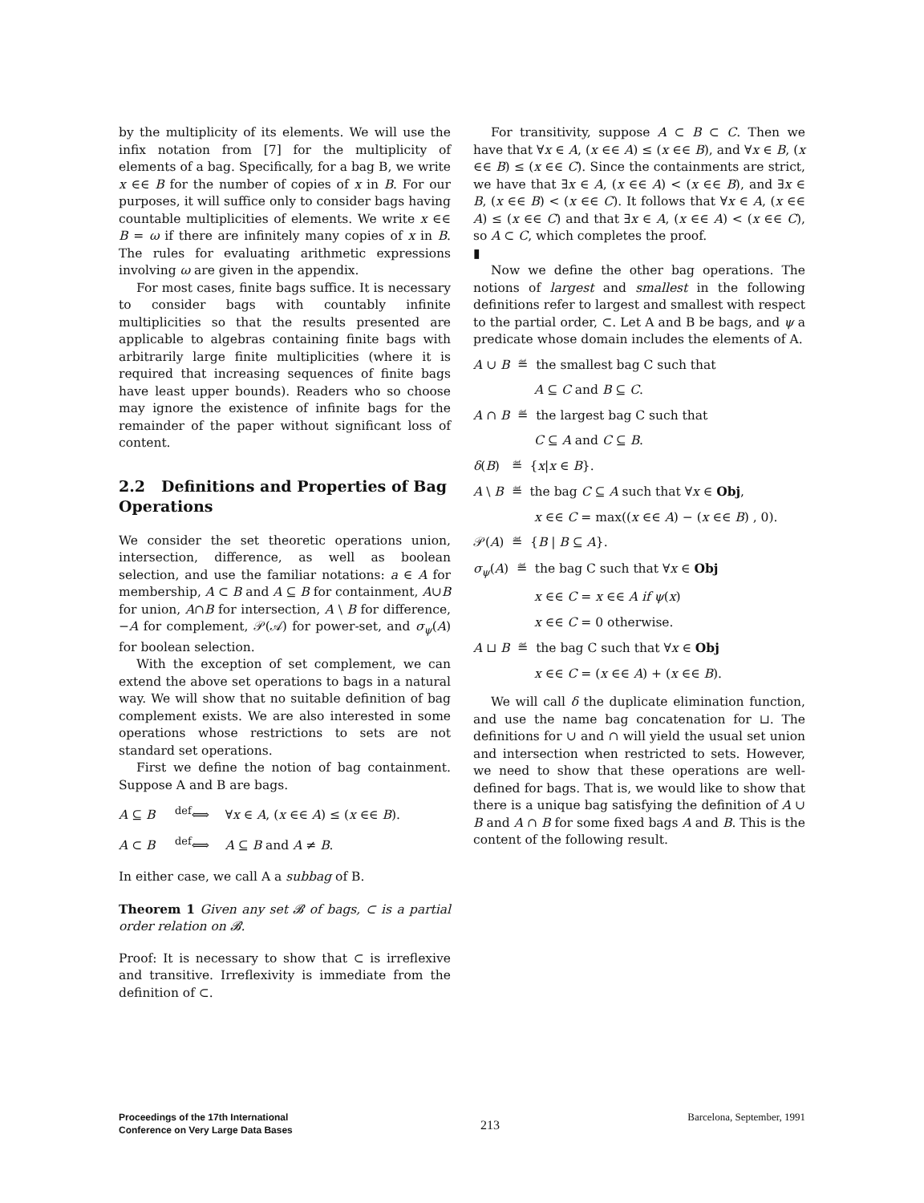by the multiplicity of its elements. We will use the infix notation from [7] for the multiplicity of elements of a bag. Specifically, for a bag B, we write x ∈∈ B for the number of copies of x in B. For our purposes, it will suffice only to consider bags having countable multiplicities of elements. We write x ∈∈ B = ω if there are infinitely many copies of x in B. The rules for evaluating arithmetic expressions involving ω are given in the appendix.
For most cases, finite bags suffice. It is necessary to consider bags with countably infinite multiplicities so that the results presented are applicable to algebras containing finite bags with arbitrarily large finite multiplicities (where it is required that increasing sequences of finite bags have least upper bounds). Readers who so choose may ignore the existence of infinite bags for the remainder of the paper without significant loss of content.
2.2 Definitions and Properties of Bag Operations
We consider the set theoretic operations union, intersection, difference, as well as boolean selection, and use the familiar notations: a ∈ A for membership, A ⊂ B and A ⊆ B for containment, A∪B for union, A∩B for intersection, A \ B for difference, −A for complement, 𝒫(𝒜) for power-set, and σ<sub>ψ</sub>(A) for boolean selection.
With the exception of set complement, we can extend the above set operations to bags in a natural way. We will show that no suitable definition of bag complement exists. We are also interested in some operations whose restrictions to sets are not standard set operations.
First we define the notion of bag containment. Suppose A and B are bags.
A ⊆ B <sup>def</sup>⟺ ∀x ∈ A, (x ∈∈ A) ≤ (x ∈∈ B).
A ⊂ B <sup>def</sup>⟺ A ⊆ B and A ≠ B.
In either case, we call A a subbag of B.
Theorem 1 Given any set 𝓑 of bags, ⊂ is a partial order relation on 𝓑.
Proof: It is necessary to show that ⊂ is irreflexive and transitive. Irreflexivity is immediate from the definition of ⊂.
For transitivity, suppose A ⊂ B ⊂ C. Then we have that ∀x ∈ A, (x ∈∈ A) ≤ (x ∈∈ B), and ∀x ∈ B, (x ∈∈ B) ≤ (x ∈∈ C). Since the containments are strict, we have that ∃x ∈ A, (x ∈∈ A) < (x ∈∈ B), and ∃x ∈ B, (x ∈∈ B) < (x ∈∈ C). It follows that ∀x ∈ A, (x ∈∈ A) ≤ (x ∈∈ C) and that ∃x ∈ A, (x ∈∈ A) < (x ∈∈ C), so A ⊂ C, which completes the proof.
▮
Now we define the other bag operations. The notions of largest and smallest in the following definitions refer to largest and smallest with respect to the partial order, ⊂. Let A and B be bags, and ψ a predicate whose domain includes the elements of A.
A ∪ B ≝ the smallest bag C such that
A ⊆ C and B ⊆ C.
A ∩ B ≝ the largest bag C such that
C ⊆ A and C ⊆ B.
δ(B) ≝ {x|x ∈ B}.
A \ B ≝ the bag C ⊆ A such that ∀x ∈ Obj,
x ∈∈ C = max((x ∈∈ A) − (x ∈∈ B) , 0).
𝒫(A) ≝ {B | B ⊆ A}.
σ<sub>ψ</sub>(A) ≝ the bag C such that ∀x ∈ Obj
x ∈∈ C = x ∈∈ A if ψ(x)
x ∈∈ C = 0 otherwise.
A ⊔ B ≝ the bag C such that ∀x ∈ Obj
x ∈∈ C = (x ∈∈ A) + (x ∈∈ B).
We will call δ the duplicate elimination function, and use the name bag concatenation for ⊔. The definitions for ∪ and ∩ will yield the usual set union and intersection when restricted to sets. However, we need to show that these operations are well-defined for bags. That is, we would like to show that there is a unique bag satisfying the definition of A ∪ B and A ∩ B for some fixed bags A and B. This is the content of the following result.
Proceedings of the 17th International
Conference on Very Large Data Bases
213
Barcelona, September, 1991